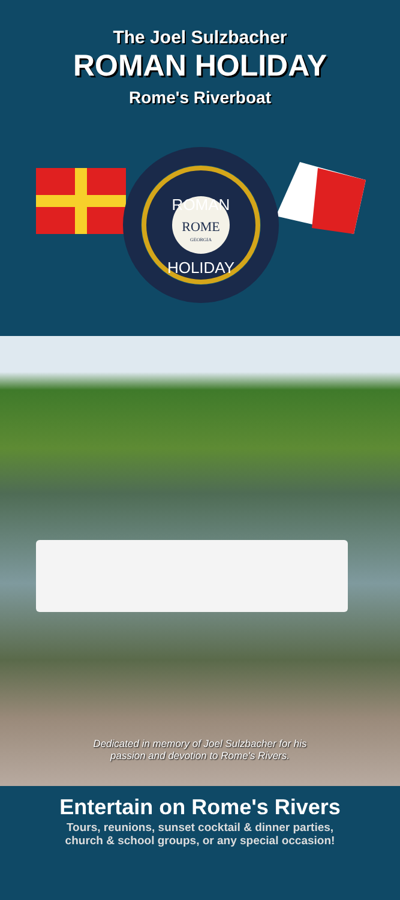The Joel Sulzbacher
ROMAN HOLIDAY
Rome's Riverboat
ROMAN
ROME
GEORGIA
HOLIDAY
Dedicated in memory of Joel Sulzbacher for his
passion and devotion to Rome's Rivers.
Entertain on Rome's Rivers
Tours, reunions, sunset cocktail & dinner parties,
church & school groups, or any special occasion!